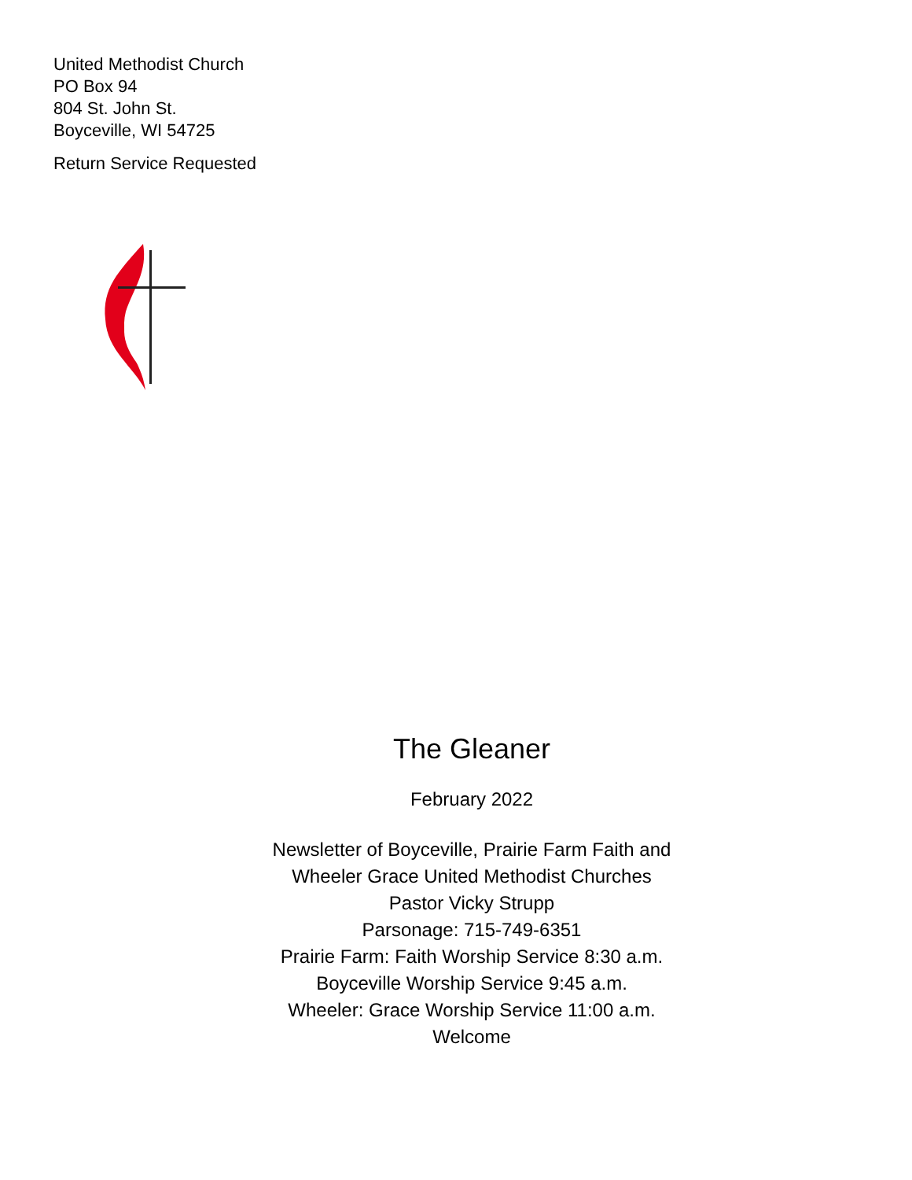United Methodist Church
PO Box 94
804 St. John St.
Boyceville, WI 54725
Return Service Requested
The Gleaner
February 2022
Newsletter of Boyceville, Prairie Farm Faith and
Wheeler Grace United Methodist Churches
Pastor Vicky Strupp
Parsonage: 715-749-6351
Prairie Farm: Faith Worship Service 8:30 a.m.
Boyceville Worship Service 9:45 a.m.
Wheeler: Grace Worship Service 11:00 a.m.
Welcome